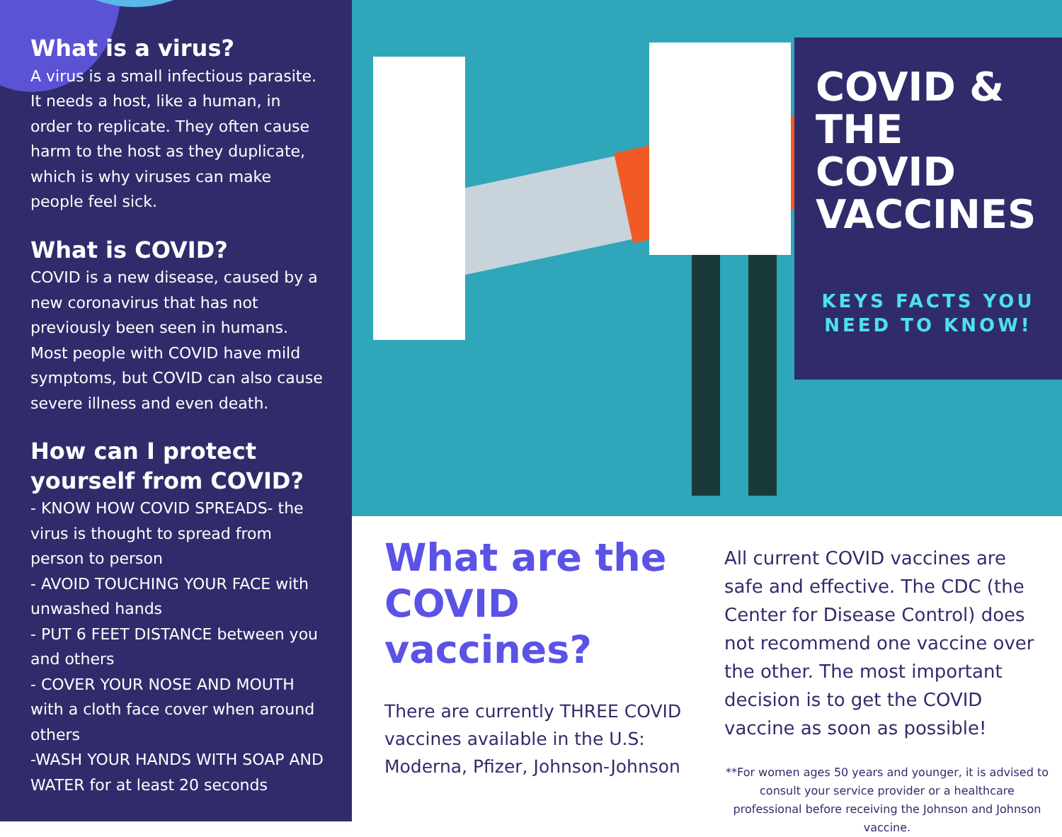What is a virus?
A virus is a small infectious parasite. It needs a host, like a human, in order to replicate. They often cause harm to the host as they duplicate, which is why viruses can make people feel sick.
What is COVID?
COVID is a new disease, caused by a new coronavirus that has not previously been seen in humans. Most people with COVID have mild symptoms, but COVID can also cause severe illness and even death.
How can I protect yourself from COVID?
- KNOW HOW COVID SPREADS- the virus is thought to spread from person to person
- AVOID TOUCHING YOUR FACE with unwashed hands
- PUT 6 FEET DISTANCE between you and others
- COVER YOUR NOSE AND MOUTH with a cloth face cover when around others
-WASH YOUR HANDS WITH SOAP AND WATER for at least 20 seconds
COVID & THE COVID VACCINES
KEYS FACTS YOU NEED TO KNOW!
What are the COVID vaccines?
There are currently THREE COVID vaccines available in the U.S: Moderna, Pfizer, Johnson-Johnson
All current COVID vaccines are safe and effective. The CDC (the Center for Disease Control) does not recommend one vaccine over the other. The most important decision is to get the COVID vaccine as soon as possible!
**For women ages 50 years and younger, it is advised to consult your service provider or a healthcare professional before receiving the Johnson and Johnson vaccine.